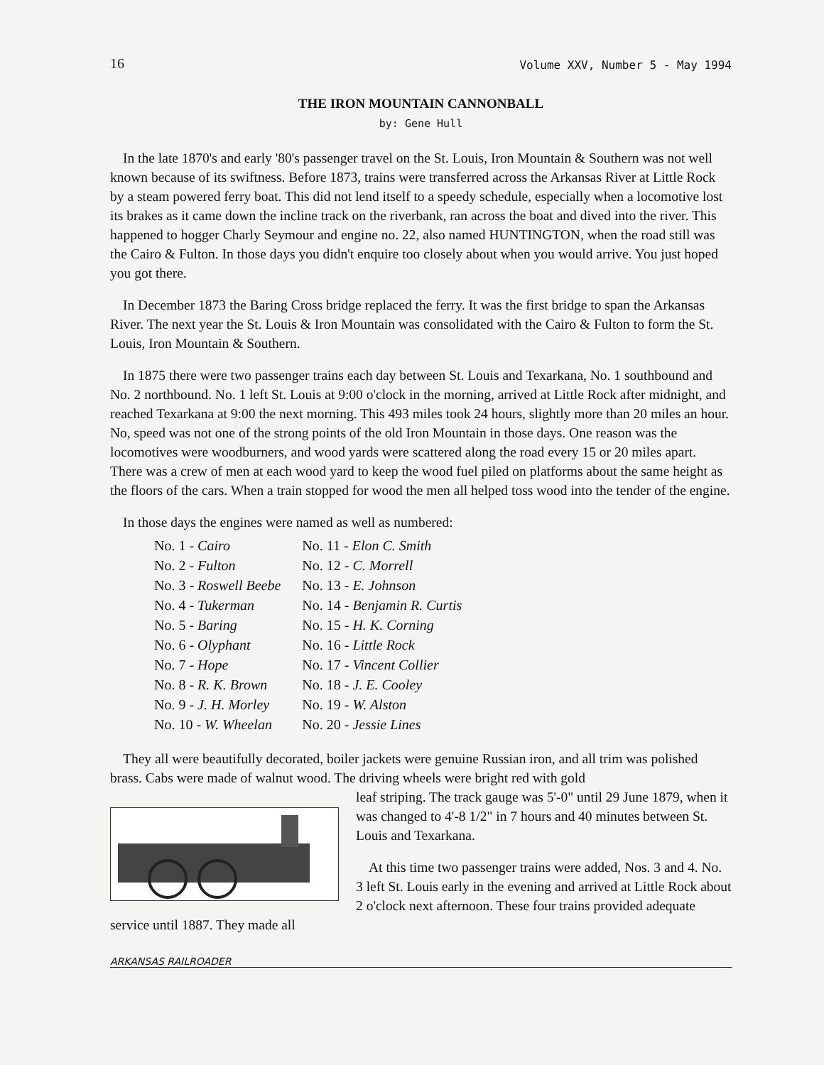16 Volume XXV, Number 5 - May 1994
THE IRON MOUNTAIN CANNONBALL
by: Gene Hull
In the late 1870's and early '80's passenger travel on the St. Louis, Iron Mountain & Southern was not well known because of its swiftness. Before 1873, trains were transferred across the Arkansas River at Little Rock by a steam powered ferry boat. This did not lend itself to a speedy schedule, especially when a locomotive lost its brakes as it came down the incline track on the riverbank, ran across the boat and dived into the river. This happened to hogger Charly Seymour and engine no. 22, also named HUNTINGTON, when the road still was the Cairo & Fulton. In those days you didn't enquire too closely about when you would arrive. You just hoped you got there.
In December 1873 the Baring Cross bridge replaced the ferry. It was the first bridge to span the Arkansas River. The next year the St. Louis & Iron Mountain was consolidated with the Cairo & Fulton to form the St. Louis, Iron Mountain & Southern.
In 1875 there were two passenger trains each day between St. Louis and Texarkana, No. 1 southbound and No. 2 northbound. No. 1 left St. Louis at 9:00 o'clock in the morning, arrived at Little Rock after midnight, and reached Texarkana at 9:00 the next morning. This 493 miles took 24 hours, slightly more than 20 miles an hour. No, speed was not one of the strong points of the old Iron Mountain in those days. One reason was the locomotives were woodburners, and wood yards were scattered along the road every 15 or 20 miles apart. There was a crew of men at each wood yard to keep the wood fuel piled on platforms about the same height as the floors of the cars. When a train stopped for wood the men all helped toss wood into the tender of the engine.
In those days the engines were named as well as numbered:
| No. 1 - Cairo | No. 11 - Elon C. Smith |
| No. 2 - Fulton | No. 12 - C. Morrell |
| No. 3 - Roswell Beebe | No. 13 - E. Johnson |
| No. 4 - Tukerman | No. 14 - Benjamin R. Curtis |
| No. 5 - Baring | No. 15 - H. K. Corning |
| No. 6 - Olyphant | No. 16 - Little Rock |
| No. 7 - Hope | No. 17 - Vincent Collier |
| No. 8 - R. K. Brown | No. 18 - J. E. Cooley |
| No. 9 - J. H. Morley | No. 19 - W. Alston |
| No. 10 - W. Wheelan | No. 20 - Jessie Lines |
They all were beautifully decorated, boiler jackets were genuine Russian iron, and all trim was polished brass. Cabs were made of walnut wood. The driving wheels were bright red with gold
leaf striping. The track gauge was 5'-0" until 29 June 1879, when it was changed to 4'-8 1/2" in 7 hours and 40 minutes between St. Louis and Texarkana.
At this time two passenger trains were added, Nos. 3 and 4. No. 3 left St. Louis early in the evening and arrived at Little Rock about 2 o'clock next afternoon. These four trains provided adequate service until 1887. They made all
ARKANSAS RAILROADER